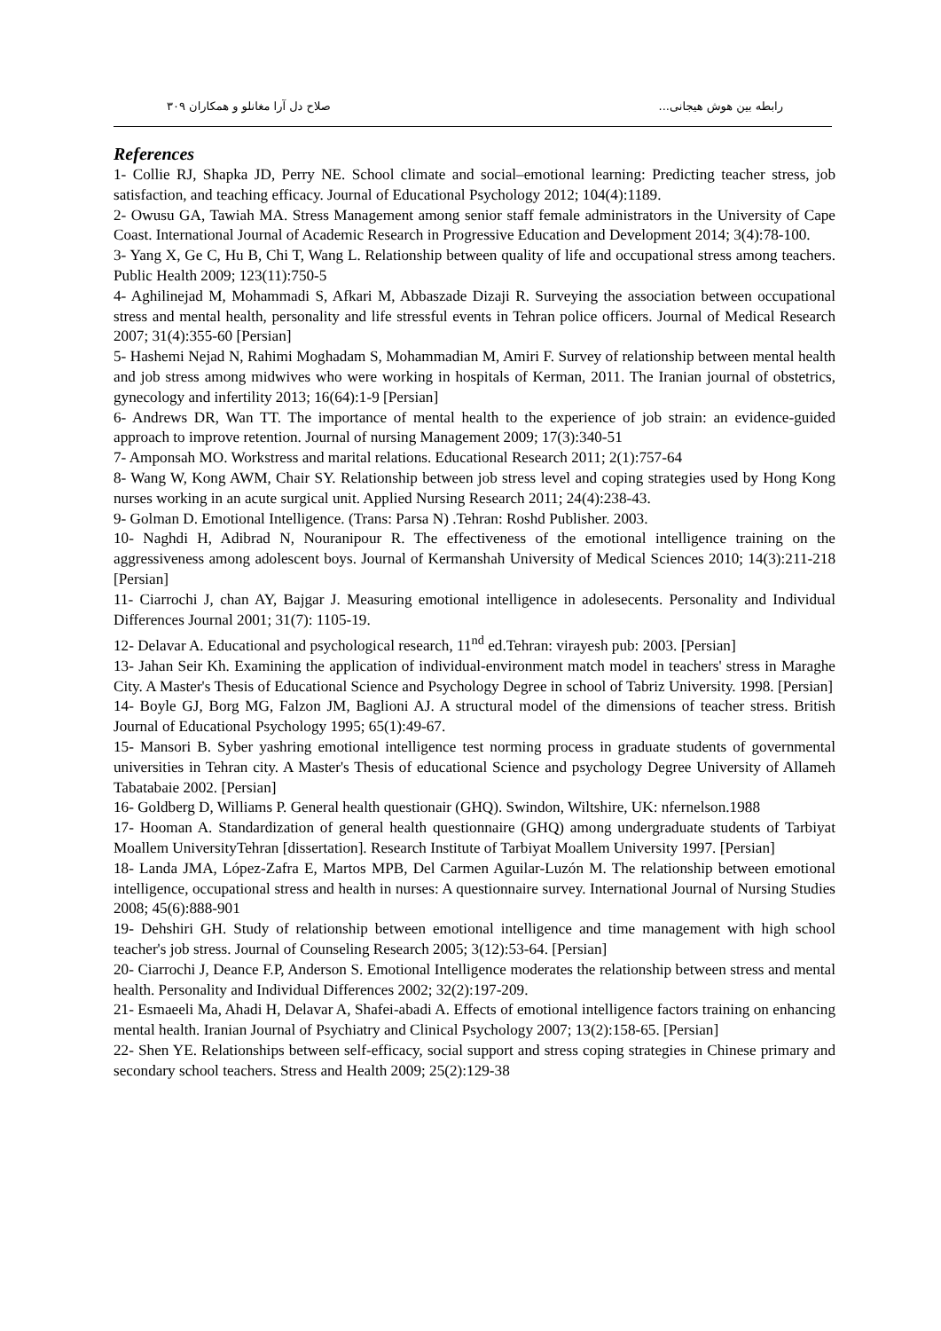رابطه بین هوش هیجانی... صلاح دل آرا مغانلو و همکاران ۳۰۹
References
1- Collie RJ, Shapka JD, Perry NE. School climate and social–emotional learning: Predicting teacher stress, job satisfaction, and teaching efficacy. Journal of Educational Psychology 2012; 104(4):1189.
2- Owusu GA, Tawiah MA. Stress Management among senior staff female administrators in the University of Cape Coast. International Journal of Academic Research in Progressive Education and Development 2014; 3(4):78-100.
3- Yang X, Ge C, Hu B, Chi T, Wang L. Relationship between quality of life and occupational stress among teachers. Public Health 2009; 123(11):750-5
4- Aghilinejad M, Mohammadi S, Afkari M, Abbaszade Dizaji R. Surveying the association between occupational stress and mental health, personality and life stressful events in Tehran police officers. Journal of Medical Research 2007; 31(4):355-60 [Persian]
5- Hashemi Nejad N, Rahimi Moghadam S, Mohammadian M, Amiri F. Survey of relationship between mental health and job stress among midwives who were working in hospitals of Kerman, 2011. The Iranian journal of obstetrics, gynecology and infertility 2013; 16(64):1-9 [Persian]
6- Andrews DR, Wan TT. The importance of mental health to the experience of job strain: an evidence-guided approach to improve retention. Journal of nursing Management 2009; 17(3):340-51
7- Amponsah MO. Workstress and marital relations. Educational Research 2011; 2(1):757-64
8- Wang W, Kong AWM, Chair SY. Relationship between job stress level and coping strategies used by Hong Kong nurses working in an acute surgical unit. Applied Nursing Research 2011; 24(4):238-43.
9- Golman D. Emotional Intelligence. (Trans: Parsa N) .Tehran: Roshd Publisher. 2003.
10- Naghdi H, Adibrad N, Nouranipour R. The effectiveness of the emotional intelligence training on the aggressiveness among adolescent boys. Journal of Kermanshah University of Medical Sciences 2010; 14(3):211-218 [Persian]
11- Ciarrochi J, chan AY, Bajgar J. Measuring emotional intelligence in adolesecents. Personality and Individual Differences Journal 2001; 31(7): 1105-19.
12- Delavar A. Educational and psychological research, 11<sup>nd</sup> ed.Tehran: virayesh pub: 2003. [Persian]
13- Jahan Seir Kh. Examining the application of individual-environment match model in teachers' stress in Maraghe City. A Master's Thesis of Educational Science and Psychology Degree in school of Tabriz University. 1998. [Persian]
14- Boyle GJ, Borg MG, Falzon JM, Baglioni AJ. A structural model of the dimensions of teacher stress. British Journal of Educational Psychology 1995; 65(1):49-67.
15- Mansori B. Syber yashring emotional intelligence test norming process in graduate students of governmental universities in Tehran city. A Master's Thesis of educational Science and psychology Degree University of Allameh Tabatabaie 2002. [Persian]
16- Goldberg D, Williams P. General health questionair (GHQ). Swindon, Wiltshire, UK: nfernelson.1988
17- Hooman A. Standardization of general health questionnaire (GHQ) among undergraduate students of Tarbiyat Moallem UniversityTehran [dissertation]. Research Institute of Tarbiyat Moallem University 1997. [Persian]
18- Landa JMA, López-Zafra E, Martos MPB, Del Carmen Aguilar-Luzón M. The relationship between emotional intelligence, occupational stress and health in nurses: A questionnaire survey. International Journal of Nursing Studies 2008; 45(6):888-901
19- Dehshiri GH. Study of relationship between emotional intelligence and time management with high school teacher's job stress. Journal of Counseling Research 2005; 3(12):53-64. [Persian]
20- Ciarrochi J, Deance F.P, Anderson S. Emotional Intelligence moderates the relationship between stress and mental health. Personality and Individual Differences 2002; 32(2):197-209.
21- Esmaeeli Ma, Ahadi H, Delavar A, Shafei-abadi A. Effects of emotional intelligence factors training on enhancing mental health. Iranian Journal of Psychiatry and Clinical Psychology 2007; 13(2):158-65. [Persian]
22- Shen YE. Relationships between self-efficacy, social support and stress coping strategies in Chinese primary and secondary school teachers. Stress and Health 2009; 25(2):129-38